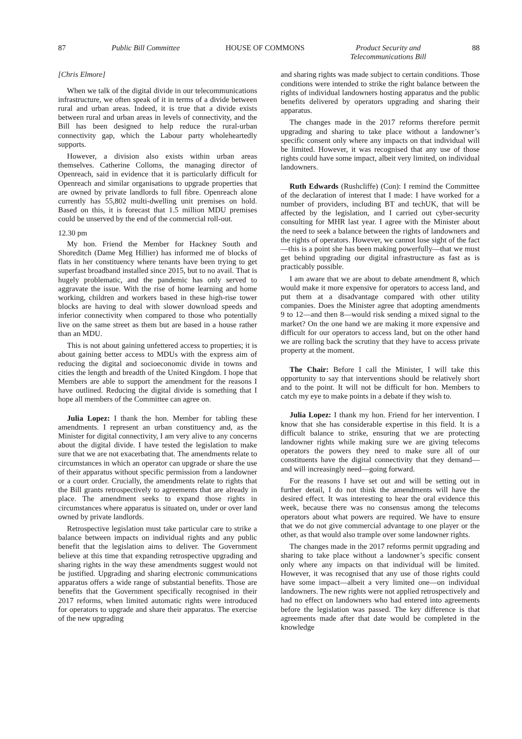87 Public Bill Committee HOUSE OF COMMONS Product Security and
Telecommunications Bill 88
[Chris Elmore]
When we talk of the digital divide in our telecommunications infrastructure, we often speak of it in terms of a divide between rural and urban areas. Indeed, it is true that a divide exists between rural and urban areas in levels of connectivity, and the Bill has been designed to help reduce the rural-urban connectivity gap, which the Labour party wholeheartedly supports.
However, a division also exists within urban areas themselves. Catherine Colloms, the managing director of Openreach, said in evidence that it is particularly difficult for Openreach and similar organisations to upgrade properties that are owned by private landlords to full fibre. Openreach alone currently has 55,802 multi-dwelling unit premises on hold. Based on this, it is forecast that 1.5 million MDU premises could be unserved by the end of the commercial roll-out.
12.30 pm
My hon. Friend the Member for Hackney South and Shoreditch (Dame Meg Hillier) has informed me of blocks of flats in her constituency where tenants have been trying to get superfast broadband installed since 2015, but to no avail. That is hugely problematic, and the pandemic has only served to aggravate the issue. With the rise of home learning and home working, children and workers based in these high-rise tower blocks are having to deal with slower download speeds and inferior connectivity when compared to those who potentially live on the same street as them but are based in a house rather than an MDU.
This is not about gaining unfettered access to properties; it is about gaining better access to MDUs with the express aim of reducing the digital and socioeconomic divide in towns and cities the length and breadth of the United Kingdom. I hope that Members are able to support the amendment for the reasons I have outlined. Reducing the digital divide is something that I hope all members of the Committee can agree on.
Julia Lopez: I thank the hon. Member for tabling these amendments. I represent an urban constituency and, as the Minister for digital connectivity, I am very alive to any concerns about the digital divide. I have tested the legislation to make sure that we are not exacerbating that. The amendments relate to circumstances in which an operator can upgrade or share the use of their apparatus without specific permission from a landowner or a court order. Crucially, the amendments relate to rights that the Bill grants retrospectively to agreements that are already in place. The amendment seeks to expand those rights in circumstances where apparatus is situated on, under or over land owned by private landlords.
Retrospective legislation must take particular care to strike a balance between impacts on individual rights and any public benefit that the legislation aims to deliver. The Government believe at this time that expanding retrospective upgrading and sharing rights in the way these amendments suggest would not be justified. Upgrading and sharing electronic communications apparatus offers a wide range of substantial benefits. Those are benefits that the Government specifically recognised in their 2017 reforms, when limited automatic rights were introduced for operators to upgrade and share their apparatus. The exercise of the new upgrading
and sharing rights was made subject to certain conditions. Those conditions were intended to strike the right balance between the rights of individual landowners hosting apparatus and the public benefits delivered by operators upgrading and sharing their apparatus.
The changes made in the 2017 reforms therefore permit upgrading and sharing to take place without a landowner’s specific consent only where any impacts on that individual will be limited. However, it was recognised that any use of those rights could have some impact, albeit very limited, on individual landowners.
Ruth Edwards (Rushcliffe) (Con): I remind the Committee of the declaration of interest that I made: I have worked for a number of providers, including BT and techUK, that will be affected by the legislation, and I carried out cyber-security consulting for MHR last year. I agree with the Minister about the need to seek a balance between the rights of landowners and the rights of operators. However, we cannot lose sight of the fact—this is a point she has been making powerfully—that we must get behind upgrading our digital infrastructure as fast as is practicably possible.
I am aware that we are about to debate amendment 8, which would make it more expensive for operators to access land, and put them at a disadvantage compared with other utility companies. Does the Minister agree that adopting amendments 9 to 12—and then 8—would risk sending a mixed signal to the market? On the one hand we are making it more expensive and difficult for our operators to access land, but on the other hand we are rolling back the scrutiny that they have to access private property at the moment.
The Chair: Before I call the Minister, I will take this opportunity to say that interventions should be relatively short and to the point. It will not be difficult for hon. Members to catch my eye to make points in a debate if they wish to.
Julia Lopez: I thank my hon. Friend for her intervention. I know that she has considerable expertise in this field. It is a difficult balance to strike, ensuring that we are protecting landowner rights while making sure we are giving telecoms operators the powers they need to make sure all of our constituents have the digital connectivity that they demand—and will increasingly need—going forward.
For the reasons I have set out and will be setting out in further detail, I do not think the amendments will have the desired effect. It was interesting to hear the oral evidence this week, because there was no consensus among the telecoms operators about what powers are required. We have to ensure that we do not give commercial advantage to one player or the other, as that would also trample over some landowner rights.
The changes made in the 2017 reforms permit upgrading and sharing to take place without a landowner’s specific consent only where any impacts on that individual will be limited. However, it was recognised that any use of those rights could have some impact—albeit a very limited one—on individual landowners. The new rights were not applied retrospectively and had no effect on landowners who had entered into agreements before the legislation was passed. The key difference is that agreements made after that date would be completed in the knowledge